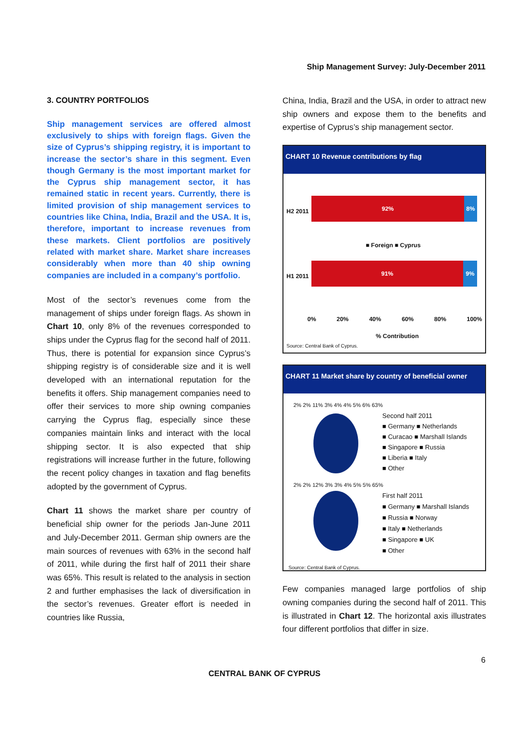Ship Management Survey: July-December 2011
3. COUNTRY PORTFOLIOS
Ship management services are offered almost exclusively to ships with foreign flags. Given the size of Cyprus’s shipping registry, it is important to increase the sector’s share in this segment. Even though Germany is the most important market for the Cyprus ship management sector, it has remained static in recent years. Currently, there is limited provision of ship management services to countries like China, India, Brazil and the USA. It is, therefore, important to increase revenues from these markets. Client portfolios are positively related with market share. Market share increases considerably when more than 40 ship owning companies are included in a company’s portfolio.
Most of the sector’s revenues come from the management of ships under foreign flags. As shown in Chart 10, only 8% of the revenues corresponded to ships under the Cyprus flag for the second half of 2011. Thus, there is potential for expansion since Cyprus’s shipping registry is of considerable size and it is well developed with an international reputation for the benefits it offers. Ship management companies need to offer their services to more ship owning companies carrying the Cyprus flag, especially since these companies maintain links and interact with the local shipping sector. It is also expected that ship registrations will increase further in the future, following the recent policy changes in taxation and flag benefits adopted by the government of Cyprus.
Chart 11 shows the market share per country of beneficial ship owner for the periods Jan-June 2011 and July-December 2011. German ship owners are the main sources of revenues with 63% in the second half of 2011, while during the first half of 2011 their share was 65%. This result is related to the analysis in section 2 and further emphasises the lack of diversification in the sector’s revenues. Greater effort is needed in countries like Russia,
China, India, Brazil and the USA, in order to attract new ship owners and expose them to the benefits and expertise of Cyprus’s ship management sector.
CHART 10 Revenue contributions by flag
H2 2011
92% 8%
■ Foreign ■ Cyprus
H1 2011
91% 9%
0% 20% 40% 60% 80% 100%
% Contribution
Source: Central Bank of Cyprus.
CHART 11 Market share by country of beneficial owner
2% 2% 11% 3% 4% 4% 5% 6% 63%
2% 2% 12% 3% 3% 4% 5% 5% 65%
Second half 2011
■ Germany ■ Netherlands
■ Curacao ■ Marshall Islands
■ Singapore ■ Russia
■ Liberia ■ Italy
■ Other
First half 2011
■ Germany ■ Marshall Islands
■ Russia ■ Norway
■ Italy ■ Netherlands
■ Singapore ■ UK
■ Other
Source: Central Bank of Cyprus.
Few companies managed large portfolios of ship owning companies during the second half of 2011. This is illustrated in Chart 12. The horizontal axis illustrates four different portfolios that differ in size.
6
CENTRAL BANK OF CYPRUS